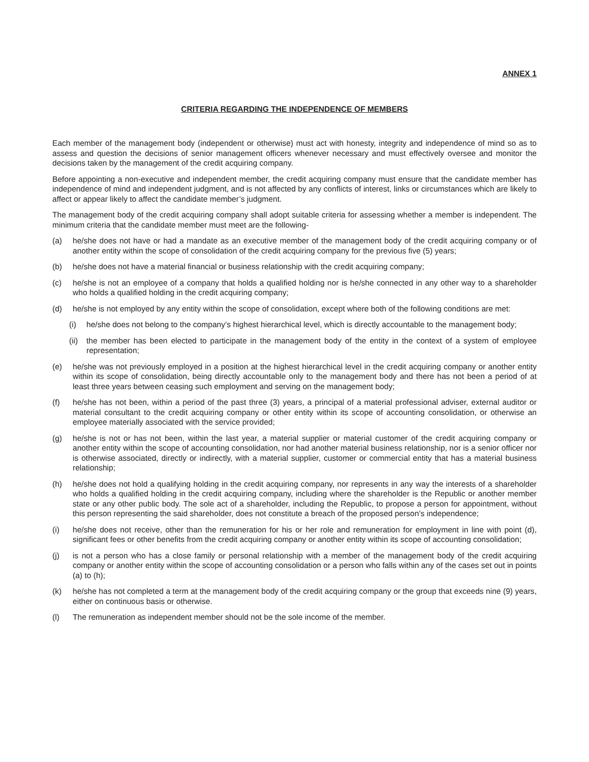ANNEX 1
CRITERIA REGARDING THE INDEPENDENCE OF MEMBERS
Each member of the management body (independent or otherwise) must act with honesty, integrity and independence of mind so as to assess and question the decisions of senior management officers whenever necessary and must effectively oversee and monitor the decisions taken by the management of the credit acquiring company.
Before appointing a non-executive and independent member, the credit acquiring company must ensure that the candidate member has independence of mind and independent judgment, and is not affected by any conflicts of interest, links or circumstances which are likely to affect or appear likely to affect the candidate member’s judgment.
The management body of the credit acquiring company shall adopt suitable criteria for assessing whether a member is independent. The minimum criteria that the candidate member must meet are the following-
(a) he/she does not have or had a mandate as an executive member of the management body of the credit acquiring company or of another entity within the scope of consolidation of the credit acquiring company for the previous five (5) years;
(b) he/she does not have a material financial or business relationship with the credit acquiring company;
(c) he/she is not an employee of a company that holds a qualified holding nor is he/she connected in any other way to a shareholder who holds a qualified holding in the credit acquiring company;
(d) he/she is not employed by any entity within the scope of consolidation, except where both of the following conditions are met:
(i) he/she does not belong to the company’s highest hierarchical level, which is directly accountable to the management body;
(ii) the member has been elected to participate in the management body of the entity in the context of a system of employee representation;
(e) he/she was not previously employed in a position at the highest hierarchical level in the credit acquiring company or another entity within its scope of consolidation, being directly accountable only to the management body and there has not been a period of at least three years between ceasing such employment and serving on the management body;
(f) he/she has not been, within a period of the past three (3) years, a principal of a material professional adviser, external auditor or material consultant to the credit acquiring company or other entity within its scope of accounting consolidation, or otherwise an employee materially associated with the service provided;
(g) he/she is not or has not been, within the last year, a material supplier or material customer of the credit acquiring company or another entity within the scope of accounting consolidation, nor had another material business relationship, nor is a senior officer nor is otherwise associated, directly or indirectly, with a material supplier, customer or commercial entity that has a material business relationship;
(h) he/she does not hold a qualifying holding in the credit acquiring company, nor represents in any way the interests of a shareholder who holds a qualified holding in the credit acquiring company, including where the shareholder is the Republic or another member state or any other public body. The sole act of a shareholder, including the Republic, to propose a person for appointment, without this person representing the said shareholder, does not constitute a breach of the proposed person’s independence;
(i) he/she does not receive, other than the remuneration for his or her role and remuneration for employment in line with point (d), significant fees or other benefits from the credit acquiring company or another entity within its scope of accounting consolidation;
(j) is not a person who has a close family or personal relationship with a member of the management body of the credit acquiring company or another entity within the scope of accounting consolidation or a person who falls within any of the cases set out in points (a) to (h);
(k) he/she has not completed a term at the management body of the credit acquiring company or the group that exceeds nine (9) years, either on continuous basis or otherwise.
(l) The remuneration as independent member should not be the sole income of the member.